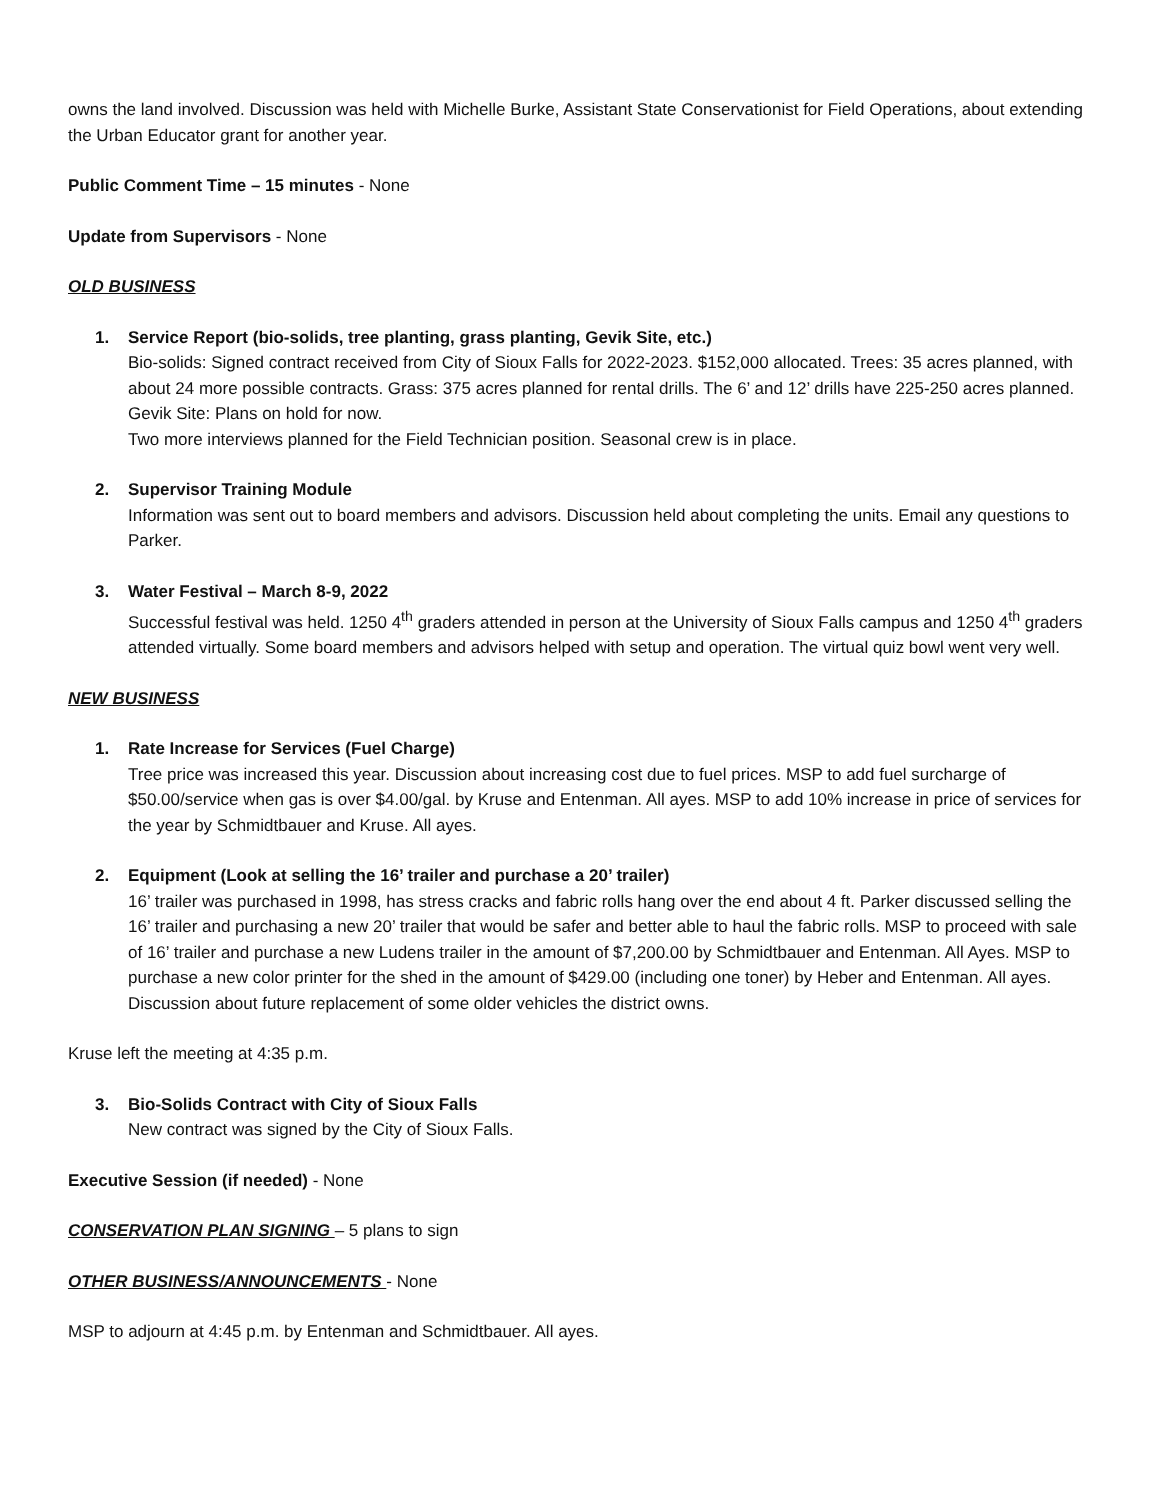owns the land involved. Discussion was held with Michelle Burke, Assistant State Conservationist for Field Operations, about extending the Urban Educator grant for another year.
Public Comment Time – 15 minutes - None
Update from Supervisors - None
OLD BUSINESS
1. Service Report (bio-solids, tree planting, grass planting, Gevik Site, etc.)
Bio-solids: Signed contract received from City of Sioux Falls for 2022-2023. $152,000 allocated. Trees: 35 acres planned, with about 24 more possible contracts. Grass: 375 acres planned for rental drills. The 6’ and 12’ drills have 225-250 acres planned. Gevik Site: Plans on hold for now.
Two more interviews planned for the Field Technician position. Seasonal crew is in place.
2. Supervisor Training Module
Information was sent out to board members and advisors. Discussion held about completing the units. Email any questions to Parker.
3. Water Festival – March 8-9, 2022
Successful festival was held. 1250 4<sup>th</sup> graders attended in person at the University of Sioux Falls campus and 1250 4<sup>th</sup> graders attended virtually. Some board members and advisors helped with setup and operation. The virtual quiz bowl went very well.
NEW BUSINESS
1. Rate Increase for Services (Fuel Charge)
Tree price was increased this year. Discussion about increasing cost due to fuel prices. MSP to add fuel surcharge of $50.00/service when gas is over $4.00/gal. by Kruse and Entenman. All ayes. MSP to add 10% increase in price of services for the year by Schmidtbauer and Kruse. All ayes.
2. Equipment (Look at selling the 16’ trailer and purchase a 20’ trailer)
16’ trailer was purchased in 1998, has stress cracks and fabric rolls hang over the end about 4 ft. Parker discussed selling the 16’ trailer and purchasing a new 20’ trailer that would be safer and better able to haul the fabric rolls. MSP to proceed with sale of 16’ trailer and purchase a new Ludens trailer in the amount of $7,200.00 by Schmidtbauer and Entenman. All Ayes. MSP to purchase a new color printer for the shed in the amount of $429.00 (including one toner) by Heber and Entenman. All ayes. Discussion about future replacement of some older vehicles the district owns.
Kruse left the meeting at 4:35 p.m.
3. Bio-Solids Contract with City of Sioux Falls
New contract was signed by the City of Sioux Falls.
Executive Session (if needed) - None
CONSERVATION PLAN SIGNING – 5 plans to sign
OTHER BUSINESS/ANNOUNCEMENTS - None
MSP to adjourn at 4:45 p.m. by Entenman and Schmidtbauer. All ayes.